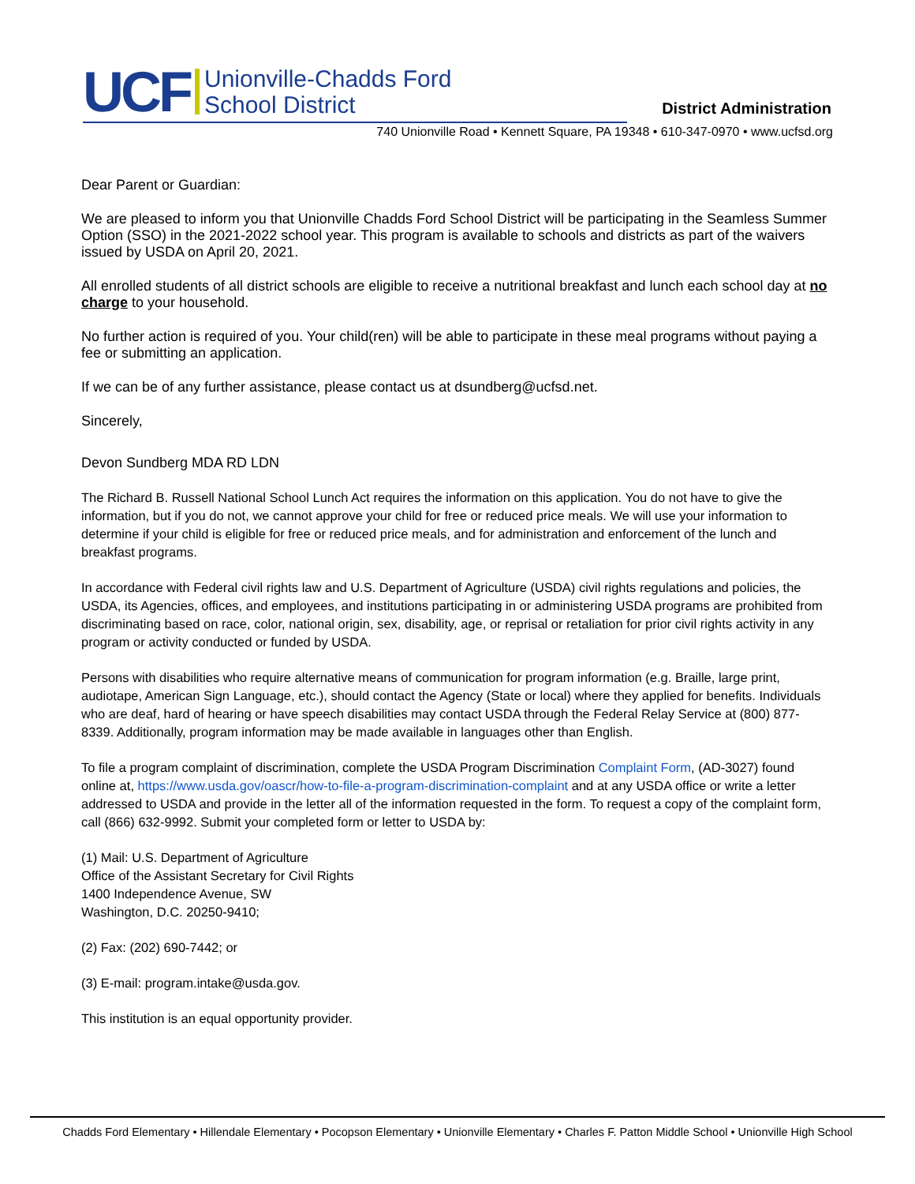UCF Unionville-Chadds Ford
School District
District Administration
740 Unionville Road • Kennett Square, PA 19348 • 610-347-0970 • www.ucfsd.org
Dear Parent or Guardian:
We are pleased to inform you that Unionville Chadds Ford School District will be participating in the Seamless Summer Option (SSO) in the 2021-2022 school year. This program is available to schools and districts as part of the waivers issued by USDA on April 20, 2021.
All enrolled students of all district schools are eligible to receive a nutritional breakfast and lunch each school day at no charge to your household.
No further action is required of you. Your child(ren) will be able to participate in these meal programs without paying a fee or submitting an application.
If we can be of any further assistance, please contact us at dsundberg@ucfsd.net.
Sincerely,
Devon Sundberg MDA RD LDN
The Richard B. Russell National School Lunch Act requires the information on this application. You do not have to give the information, but if you do not, we cannot approve your child for free or reduced price meals. We will use your information to determine if your child is eligible for free or reduced price meals, and for administration and enforcement of the lunch and breakfast programs.
In accordance with Federal civil rights law and U.S. Department of Agriculture (USDA) civil rights regulations and policies, the USDA, its Agencies, offices, and employees, and institutions participating in or administering USDA programs are prohibited from discriminating based on race, color, national origin, sex, disability, age, or reprisal or retaliation for prior civil rights activity in any program or activity conducted or funded by USDA.
Persons with disabilities who require alternative means of communication for program information (e.g. Braille, large print, audiotape, American Sign Language, etc.), should contact the Agency (State or local) where they applied for benefits. Individuals who are deaf, hard of hearing or have speech disabilities may contact USDA through the Federal Relay Service at (800) 877-8339. Additionally, program information may be made available in languages other than English.
To file a program complaint of discrimination, complete the USDA Program Discrimination Complaint Form, (AD-3027) found online at, https://www.usda.gov/oascr/how-to-file-a-program-discrimination-complaint and at any USDA office or write a letter addressed to USDA and provide in the letter all of the information requested in the form. To request a copy of the complaint form, call (866) 632-9992. Submit your completed form or letter to USDA by:
(1) Mail: U.S. Department of Agriculture
Office of the Assistant Secretary for Civil Rights
1400 Independence Avenue, SW
Washington, D.C. 20250-9410;
(2) Fax: (202) 690-7442; or
(3) E-mail: program.intake@usda.gov.
This institution is an equal opportunity provider.
Chadds Ford Elementary • Hillendale Elementary • Pocopson Elementary • Unionville Elementary • Charles F. Patton Middle School • Unionville High School